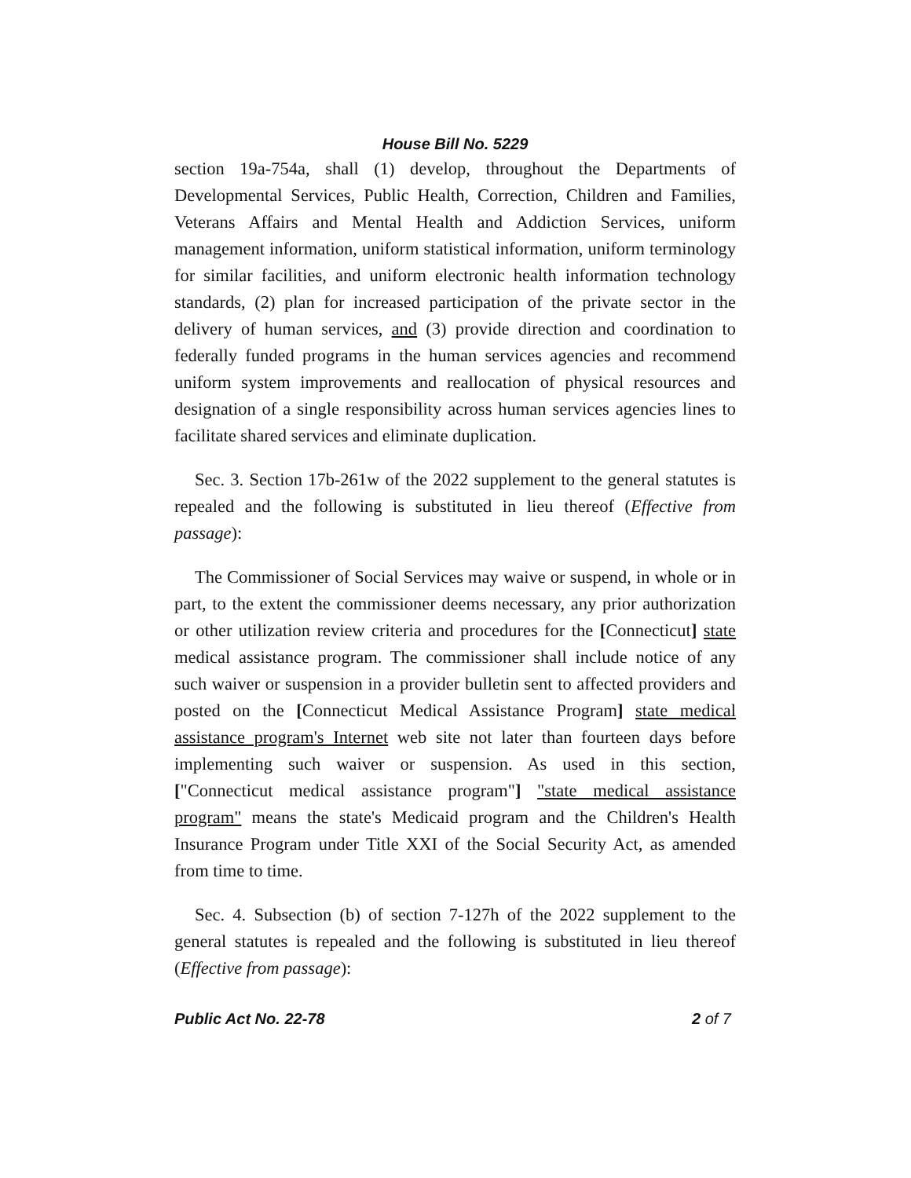House Bill No. 5229
section 19a-754a, shall (1) develop, throughout the Departments of Developmental Services, Public Health, Correction, Children and Families, Veterans Affairs and Mental Health and Addiction Services, uniform management information, uniform statistical information, uniform terminology for similar facilities, and uniform electronic health information technology standards, (2) plan for increased participation of the private sector in the delivery of human services, and (3) provide direction and coordination to federally funded programs in the human services agencies and recommend uniform system improvements and reallocation of physical resources and designation of a single responsibility across human services agencies lines to facilitate shared services and eliminate duplication.
Sec. 3. Section 17b-261w of the 2022 supplement to the general statutes is repealed and the following is substituted in lieu thereof (Effective from passage):
The Commissioner of Social Services may waive or suspend, in whole or in part, to the extent the commissioner deems necessary, any prior authorization or other utilization review criteria and procedures for the [Connecticut] state medical assistance program. The commissioner shall include notice of any such waiver or suspension in a provider bulletin sent to affected providers and posted on the [Connecticut Medical Assistance Program] state medical assistance program's Internet web site not later than fourteen days before implementing such waiver or suspension. As used in this section, ["Connecticut medical assistance program"] "state medical assistance program" means the state's Medicaid program and the Children's Health Insurance Program under Title XXI of the Social Security Act, as amended from time to time.
Sec. 4. Subsection (b) of section 7-127h of the 2022 supplement to the general statutes is repealed and the following is substituted in lieu thereof (Effective from passage):
Public Act No. 22-78 2 of 7